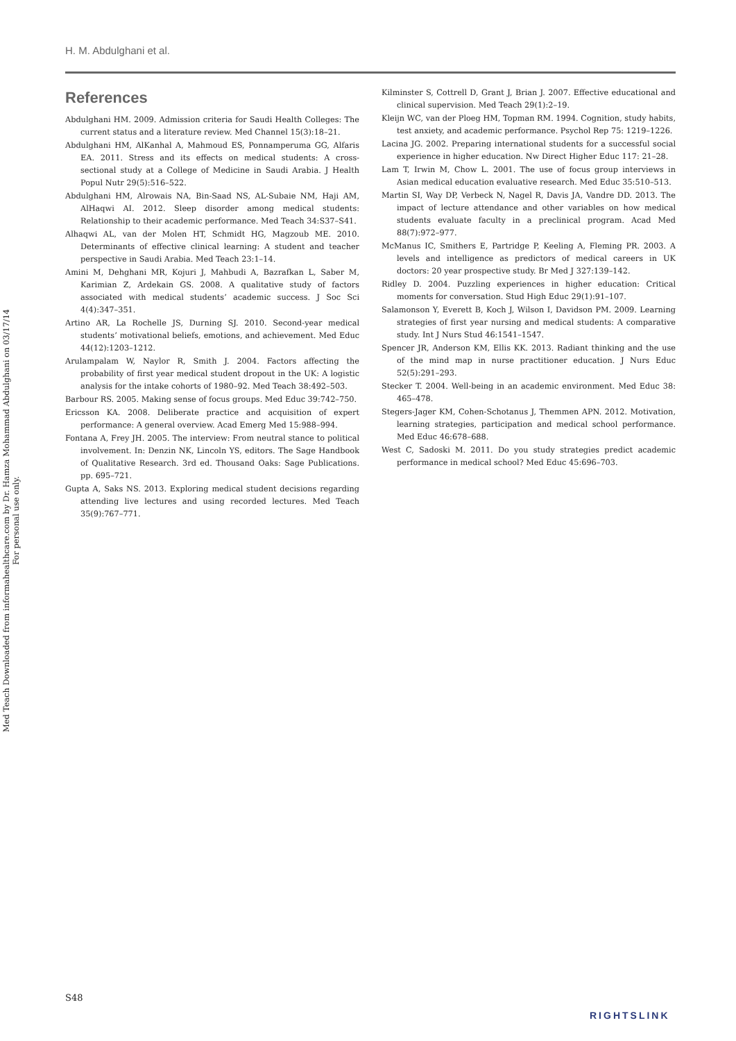Med Teach Downloaded from informahealthcare.com by Dr. Hamza Mohammad Abdulghani on 03/17/14
For personal use only.
H. M. Abdulghani et al.
References
Abdulghani HM. 2009. Admission criteria for Saudi Health Colleges: The current status and a literature review. Med Channel 15(3):18–21.
Abdulghani HM, AlKanhal A, Mahmoud ES, Ponnamperuma GG, Alfaris EA. 2011. Stress and its effects on medical students: A cross-sectional study at a College of Medicine in Saudi Arabia. J Health Popul Nutr 29(5):516–522.
Abdulghani HM, Alrowais NA, Bin-Saad NS, AL-Subaie NM, Haji AM, AlHaqwi AI. 2012. Sleep disorder among medical students: Relationship to their academic performance. Med Teach 34:S37–S41.
Alhaqwi AL, van der Molen HT, Schmidt HG, Magzoub ME. 2010. Determinants of effective clinical learning: A student and teacher perspective in Saudi Arabia. Med Teach 23:1–14.
Amini M, Dehghani MR, Kojuri J, Mahbudi A, Bazrafkan L, Saber M, Karimian Z, Ardekain GS. 2008. A qualitative study of factors associated with medical students’ academic success. J Soc Sci 4(4):347–351.
Artino AR, La Rochelle JS, Durning SJ. 2010. Second-year medical students’ motivational beliefs, emotions, and achievement. Med Educ 44(12):1203–1212.
Arulampalam W, Naylor R, Smith J. 2004. Factors affecting the probability of first year medical student dropout in the UK: A logistic analysis for the intake cohorts of 1980–92. Med Teach 38:492–503.
Barbour RS. 2005. Making sense of focus groups. Med Educ 39:742–750.
Ericsson KA. 2008. Deliberate practice and acquisition of expert performance: A general overview. Acad Emerg Med 15:988–994.
Fontana A, Frey JH. 2005. The interview: From neutral stance to political involvement. In: Denzin NK, Lincoln YS, editors. The Sage Handbook of Qualitative Research. 3rd ed. Thousand Oaks: Sage Publications. pp. 695–721.
Gupta A, Saks NS. 2013. Exploring medical student decisions regarding attending live lectures and using recorded lectures. Med Teach 35(9):767–771.
Kilminster S, Cottrell D, Grant J, Brian J. 2007. Effective educational and clinical supervision. Med Teach 29(1):2–19.
Kleijn WC, van der Ploeg HM, Topman RM. 1994. Cognition, study habits, test anxiety, and academic performance. Psychol Rep 75: 1219–1226.
Lacina JG. 2002. Preparing international students for a successful social experience in higher education. Nw Direct Higher Educ 117: 21–28.
Lam T, Irwin M, Chow L. 2001. The use of focus group interviews in Asian medical education evaluative research. Med Educ 35:510–513.
Martin SI, Way DP, Verbeck N, Nagel R, Davis JA, Vandre DD. 2013. The impact of lecture attendance and other variables on how medical students evaluate faculty in a preclinical program. Acad Med 88(7):972–977.
McManus IC, Smithers E, Partridge P, Keeling A, Fleming PR. 2003. A levels and intelligence as predictors of medical careers in UK doctors: 20 year prospective study. Br Med J 327:139–142.
Ridley D. 2004. Puzzling experiences in higher education: Critical moments for conversation. Stud High Educ 29(1):91–107.
Salamonson Y, Everett B, Koch J, Wilson I, Davidson PM. 2009. Learning strategies of first year nursing and medical students: A comparative study. Int J Nurs Stud 46:1541–1547.
Spencer JR, Anderson KM, Ellis KK. 2013. Radiant thinking and the use of the mind map in nurse practitioner education. J Nurs Educ 52(5):291–293.
Stecker T. 2004. Well-being in an academic environment. Med Educ 38: 465–478.
Stegers-Jager KM, Cohen-Schotanus J, Themmen APN. 2012. Motivation, learning strategies, participation and medical school performance. Med Educ 46:678–688.
West C, Sadoski M. 2011. Do you study strategies predict academic performance in medical school? Med Educ 45:696–703.
S48
RIGHTSLINK